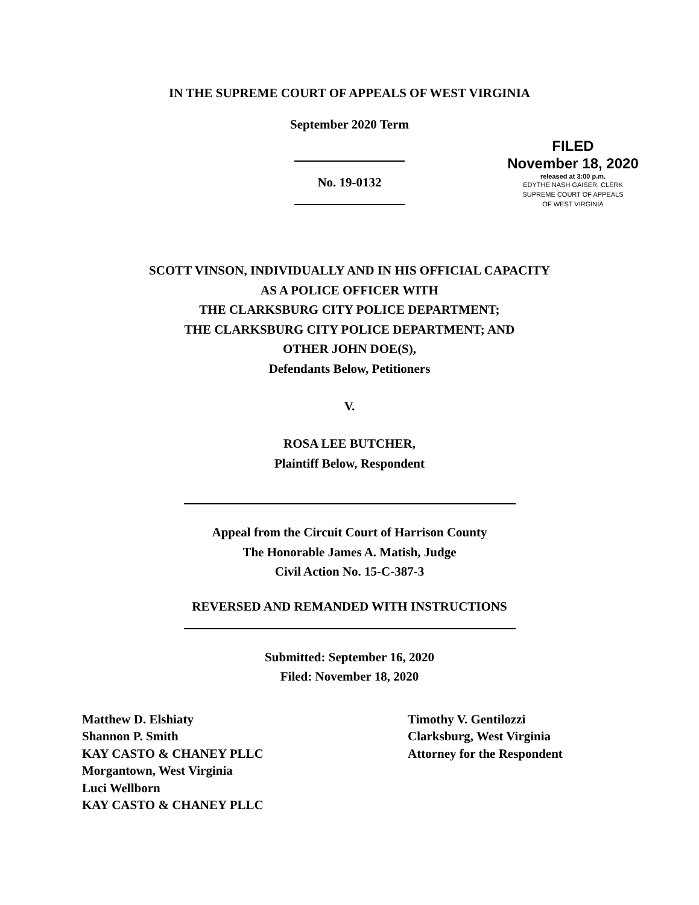IN THE SUPREME COURT OF APPEALS OF WEST VIRGINIA
September 2020 Term
FILED
November 18, 2020
released at 3:00 p.m.
EDYTHE NASH GAISER, CLERK
SUPREME COURT OF APPEALS
OF WEST VIRGINIA
No. 19-0132
SCOTT VINSON, INDIVIDUALLY AND IN HIS OFFICIAL CAPACITY
AS A POLICE OFFICER WITH
THE CLARKSBURG CITY POLICE DEPARTMENT;
THE CLARKSBURG CITY POLICE DEPARTMENT; AND
OTHER JOHN DOE(S),
Defendants Below, Petitioners
V.
ROSA LEE BUTCHER,
Plaintiff Below, Respondent
Appeal from the Circuit Court of Harrison County
The Honorable James A. Matish, Judge
Civil Action No. 15-C-387-3
REVERSED AND REMANDED WITH INSTRUCTIONS
Submitted: September 16, 2020
Filed: November 18, 2020
Matthew D. Elshiaty
Shannon P. Smith
KAY CASTO & CHANEY PLLC
Morgantown, West Virginia
Luci Wellborn
KAY CASTO & CHANEY PLLC
Timothy V. Gentilozzi
Clarksburg, West Virginia
Attorney for the Respondent